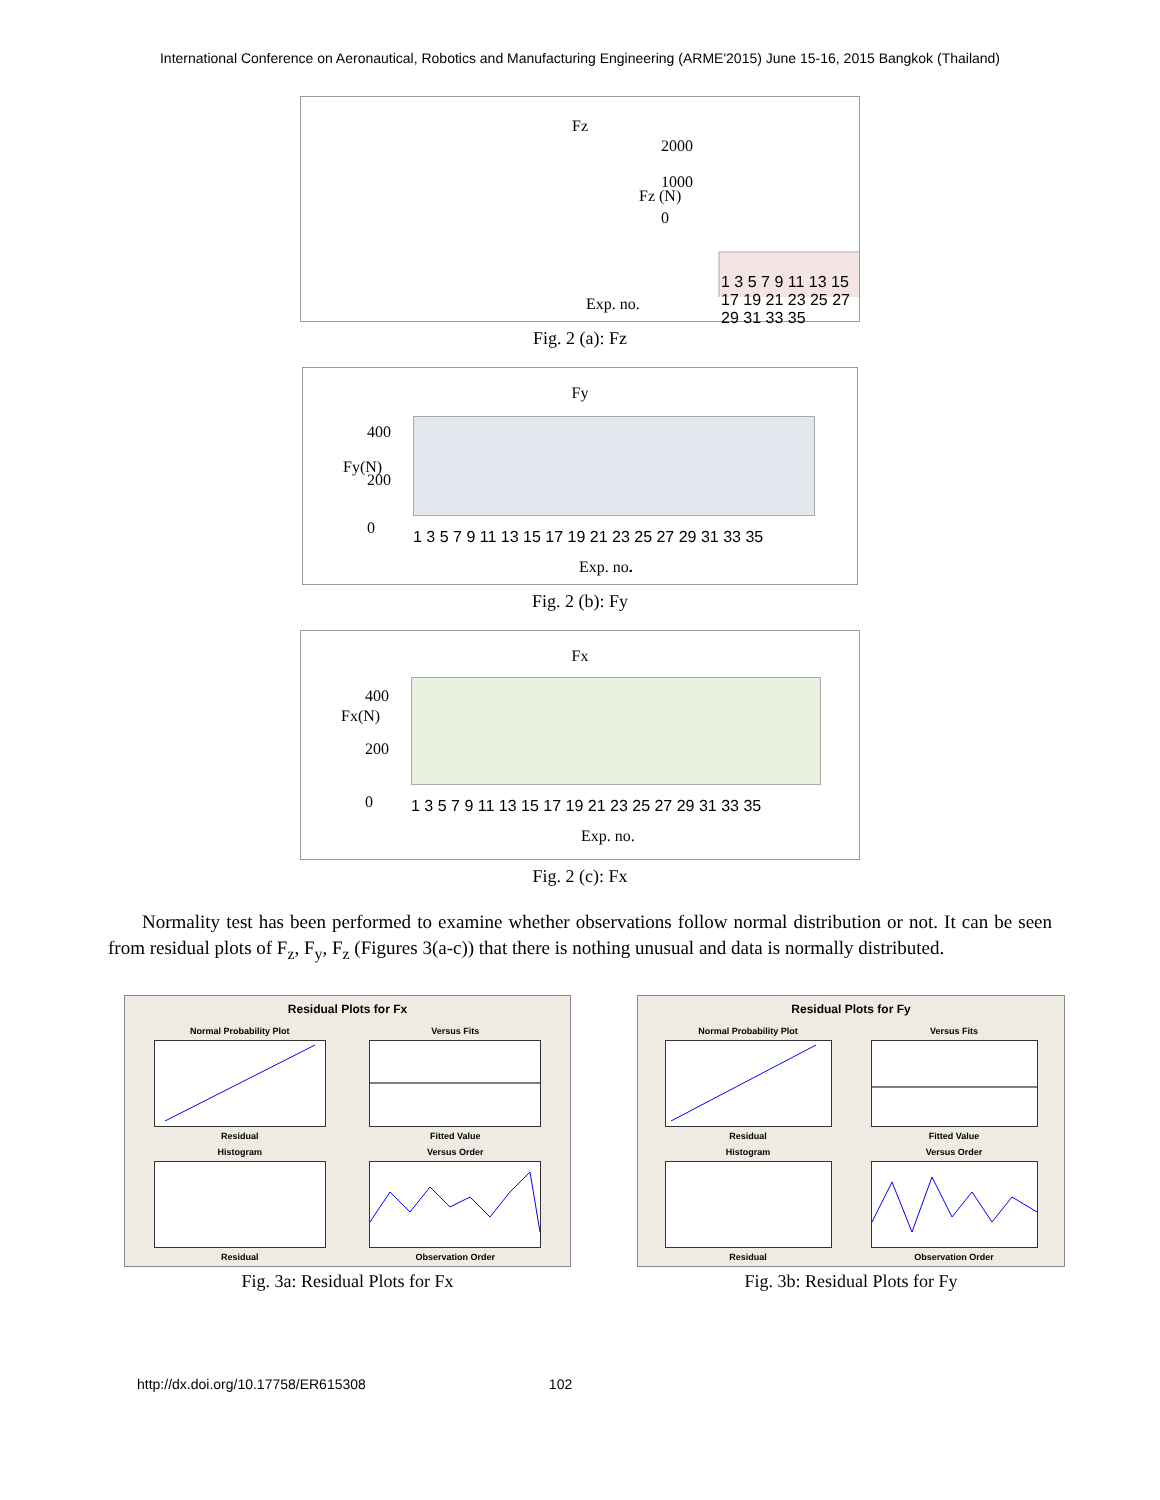International Conference on Aeronautical, Robotics and Manufacturing Engineering (ARME'2015) June 15-16, 2015 Bangkok (Thailand)
Fz
2000
1000
0
Fz (N)
1 3 5 7 9 11 13 15 17 19 21 23 25 27 29 31 33 35
Exp. no.
Fig. 2 (a): Fz
Fy
400
200
0
Fy(N)
1 3 5 7 9 11 13 15 17 19 21 23 25 27 29 31 33 35
Exp. no.
Fig. 2 (b): Fy
Fx
400
200
0
Fx(N)
1 3 5 7 9 11 13 15 17 19 21 23 25 27 29 31 33 35
Exp. no.
Fig. 2 (c): Fx
Normality test has been performed to examine whether observations follow normal distribution or not. It can be seen from residual plots of F<sub>z</sub>, F<sub>y</sub>, F<sub>z</sub> (Figures 3(a-c)) that there is nothing unusual and data is normally distributed.
Residual Plots for Fx
Normal Probability PlotResidual
Versus FitsFitted Value
HistogramResidual
Versus OrderObservation Order
Fig. 3a: Residual Plots for Fx
Residual Plots for Fy
Normal Probability PlotResidual
Versus FitsFitted Value
HistogramResidual
Versus OrderObservation Order
Fig. 3b: Residual Plots for Fy
http://dx.doi.org/10.17758/ER615308 102